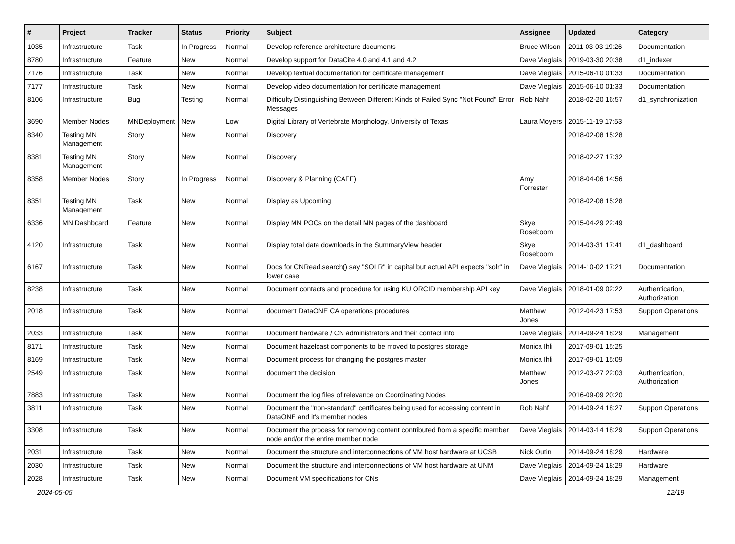| # | Project | Tracker | Status | Priority | Subject | Assignee | Updated | Category |
| --- | --- | --- | --- | --- | --- | --- | --- | --- |
| 1035 | Infrastructure | Task | In Progress | Normal | Develop reference architecture documents | Bruce Wilson | 2011-03-03 19:26 | Documentation |
| 8780 | Infrastructure | Feature | New | Normal | Develop support for DataCite 4.0 and 4.1 and 4.2 | Dave Vieglais | 2019-03-30 20:38 | d1_indexer |
| 7176 | Infrastructure | Task | New | Normal | Develop textual documentation for certificate management | Dave Vieglais | 2015-06-10 01:33 | Documentation |
| 7177 | Infrastructure | Task | New | Normal | Develop video documentation for certificate management | Dave Vieglais | 2015-06-10 01:33 | Documentation |
| 8106 | Infrastructure | Bug | Testing | Normal | Difficulty Distinguishing Between Different Kinds of Failed Sync "Not Found" Error Messages | Rob Nahf | 2018-02-20 16:57 | d1_synchronization |
| 3690 | Member Nodes | MNDeployment | New | Low | Digital Library of Vertebrate Morphology, University of Texas | Laura Moyers | 2015-11-19 17:53 | |
| 8340 | Testing MN Management | Story | New | Normal | Discovery | | 2018-02-08 15:28 | |
| 8381 | Testing MN Management | Story | New | Normal | Discovery | | 2018-02-27 17:32 | |
| 8358 | Member Nodes | Story | In Progress | Normal | Discovery & Planning (CAFF) | Amy Forrester | 2018-04-06 14:56 | |
| 8351 | Testing MN Management | Task | New | Normal | Display as Upcoming | | 2018-02-08 15:28 | |
| 6336 | MN Dashboard | Feature | New | Normal | Display MN POCs on the detail MN pages of the dashboard | Skye Roseboom | 2015-04-29 22:49 | |
| 4120 | Infrastructure | Task | New | Normal | Display total data downloads in the SummaryView header | Skye Roseboom | 2014-03-31 17:41 | d1_dashboard |
| 6167 | Infrastructure | Task | New | Normal | Docs for CNRead.search() say "SOLR" in capital but actual API expects "solr" in lower case | Dave Vieglais | 2014-10-02 17:21 | Documentation |
| 8238 | Infrastructure | Task | New | Normal | Document contacts and procedure for using KU ORCID membership API key | Dave Vieglais | 2018-01-09 02:22 | Authentication, Authorization |
| 2018 | Infrastructure | Task | New | Normal | document DataONE CA operations procedures | Matthew Jones | 2012-04-23 17:53 | Support Operations |
| 2033 | Infrastructure | Task | New | Normal | Document hardware / CN administrators and their contact info | Dave Vieglais | 2014-09-24 18:29 | Management |
| 8171 | Infrastructure | Task | New | Normal | Document hazelcast components to be moved to postgres storage | Monica Ihli | 2017-09-01 15:25 | |
| 8169 | Infrastructure | Task | New | Normal | Document process for changing the postgres master | Monica Ihli | 2017-09-01 15:09 | |
| 2549 | Infrastructure | Task | New | Normal | document the decision | Matthew Jones | 2012-03-27 22:03 | Authentication, Authorization |
| 7883 | Infrastructure | Task | New | Normal | Document the log files of relevance on Coordinating Nodes | | 2016-09-09 20:20 | |
| 3811 | Infrastructure | Task | New | Normal | Document the "non-standard" certificates being used for accessing content in DataONE and it's member nodes | Rob Nahf | 2014-09-24 18:27 | Support Operations |
| 3308 | Infrastructure | Task | New | Normal | Document the process for removing content contributed from a specific member node and/or the entire member node | Dave Vieglais | 2014-03-14 18:29 | Support Operations |
| 2031 | Infrastructure | Task | New | Normal | Document the structure and interconnections of VM host hardware at UCSB | Nick Outin | 2014-09-24 18:29 | Hardware |
| 2030 | Infrastructure | Task | New | Normal | Document the structure and interconnections of VM host hardware at UNM | Dave Vieglais | 2014-09-24 18:29 | Hardware |
| 2028 | Infrastructure | Task | New | Normal | Document VM specifications for CNs | Dave Vieglais | 2014-09-24 18:29 | Management |
2024-05-05 12/19